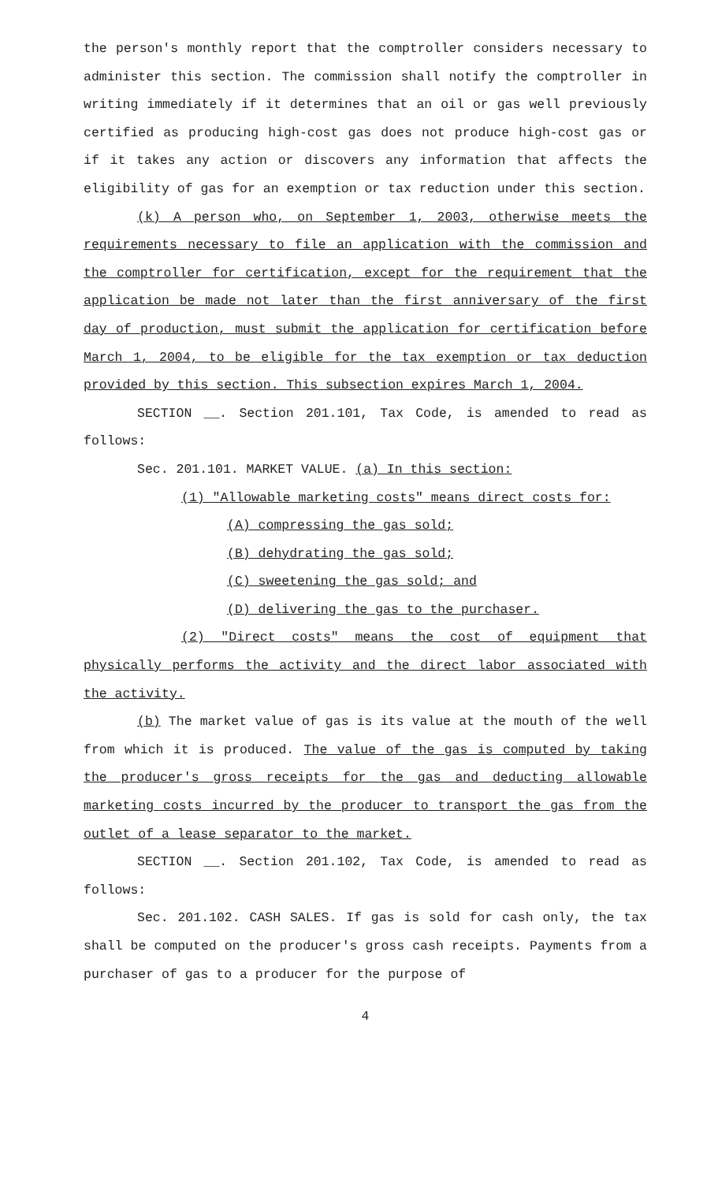the person's monthly report that the comptroller considers necessary to administer this section. The commission shall notify the comptroller in writing immediately if it determines that an oil or gas well previously certified as producing high-cost gas does not produce high-cost gas or if it takes any action or discovers any information that affects the eligibility of gas for an exemption or tax reduction under this section.
(k) A person who, on September 1, 2003, otherwise meets the requirements necessary to file an application with the commission and the comptroller for certification, except for the requirement that the application be made not later than the first anniversary of the first day of production, must submit the application for certification before March 1, 2004, to be eligible for the tax exemption or tax deduction provided by this section. This subsection expires March 1, 2004.
SECTION __. Section 201.101, Tax Code, is amended to read as follows:
Sec. 201.101. MARKET VALUE. (a) In this section:
(1) "Allowable marketing costs" means direct costs for:
(A) compressing the gas sold;
(B) dehydrating the gas sold;
(C) sweetening the gas sold; and
(D) delivering the gas to the purchaser.
(2) "Direct costs" means the cost of equipment that physically performs the activity and the direct labor associated with the activity.
(b) The market value of gas is its value at the mouth of the well from which it is produced. The value of the gas is computed by taking the producer's gross receipts for the gas and deducting allowable marketing costs incurred by the producer to transport the gas from the outlet of a lease separator to the market.
SECTION __. Section 201.102, Tax Code, is amended to read as follows:
Sec. 201.102. CASH SALES. If gas is sold for cash only, the tax shall be computed on the producer's gross cash receipts. Payments from a purchaser of gas to a producer for the purpose of
4